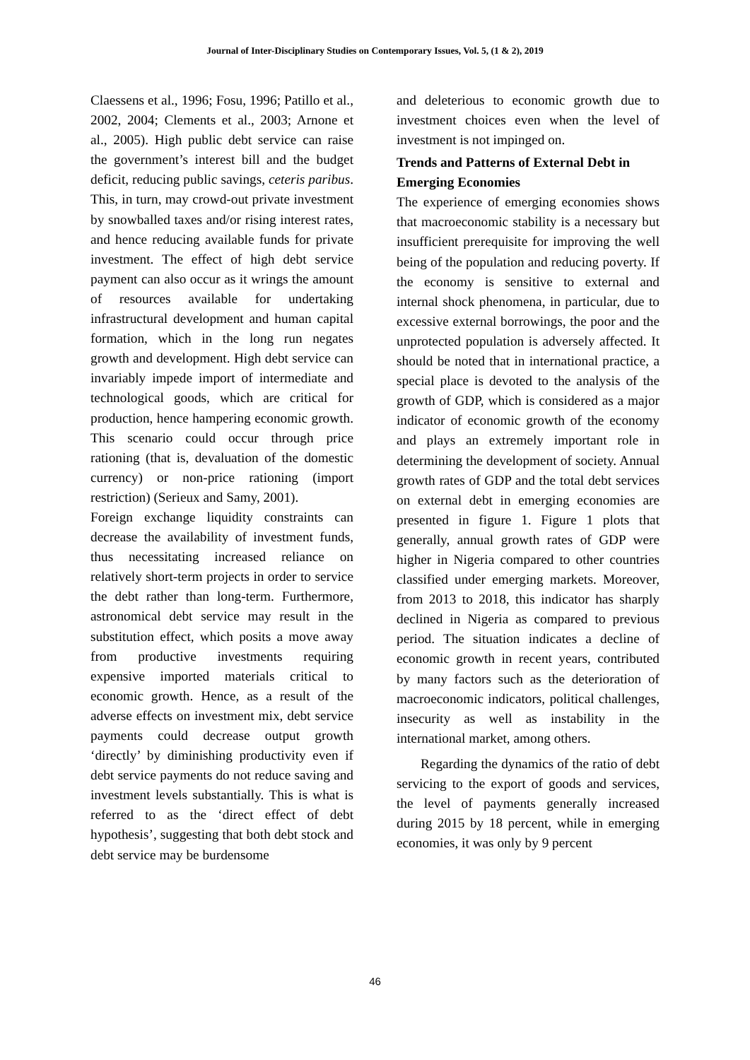Journal of Inter-Disciplinary Studies on Contemporary Issues, Vol. 5, (1 & 2), 2019
Claessens et al., 1996; Fosu, 1996; Patillo et al., 2002, 2004; Clements et al., 2003; Arnone et al., 2005). High public debt service can raise the government’s interest bill and the budget deficit, reducing public savings, ceteris paribus. This, in turn, may crowd-out private investment by snowballed taxes and/or rising interest rates, and hence reducing available funds for private investment. The effect of high debt service payment can also occur as it wrings the amount of resources available for undertaking infrastructural development and human capital formation, which in the long run negates growth and development. High debt service can invariably impede import of intermediate and technological goods, which are critical for production, hence hampering economic growth. This scenario could occur through price rationing (that is, devaluation of the domestic currency) or non-price rationing (import restriction) (Serieux and Samy, 2001).
Foreign exchange liquidity constraints can decrease the availability of investment funds, thus necessitating increased reliance on relatively short-term projects in order to service the debt rather than long-term. Furthermore, astronomical debt service may result in the substitution effect, which posits a move away from productive investments requiring expensive imported materials critical to economic growth. Hence, as a result of the adverse effects on investment mix, debt service payments could decrease output growth ‘directly’ by diminishing productivity even if debt service payments do not reduce saving and investment levels substantially. This is what is referred to as the ‘direct effect of debt hypothesis’, suggesting that both debt stock and debt service may be burdensome
and deleterious to economic growth due to investment choices even when the level of investment is not impinged on.
Trends and Patterns of External Debt in Emerging Economies
The experience of emerging economies shows that macroeconomic stability is a necessary but insufficient prerequisite for improving the well being of the population and reducing poverty. If the economy is sensitive to external and internal shock phenomena, in particular, due to excessive external borrowings, the poor and the unprotected population is adversely affected. It should be noted that in international practice, a special place is devoted to the analysis of the growth of GDP, which is considered as a major indicator of economic growth of the economy and plays an extremely important role in determining the development of society. Annual growth rates of GDP and the total debt services on external debt in emerging economies are presented in figure 1. Figure 1 plots that generally, annual growth rates of GDP were higher in Nigeria compared to other countries classified under emerging markets. Moreover, from 2013 to 2018, this indicator has sharply declined in Nigeria as compared to previous period. The situation indicates a decline of economic growth in recent years, contributed by many factors such as the deterioration of macroeconomic indicators, political challenges, insecurity as well as instability in the international market, among others.
Regarding the dynamics of the ratio of debt servicing to the export of goods and services, the level of payments generally increased during 2015 by 18 percent, while in emerging economies, it was only by 9 percent
46